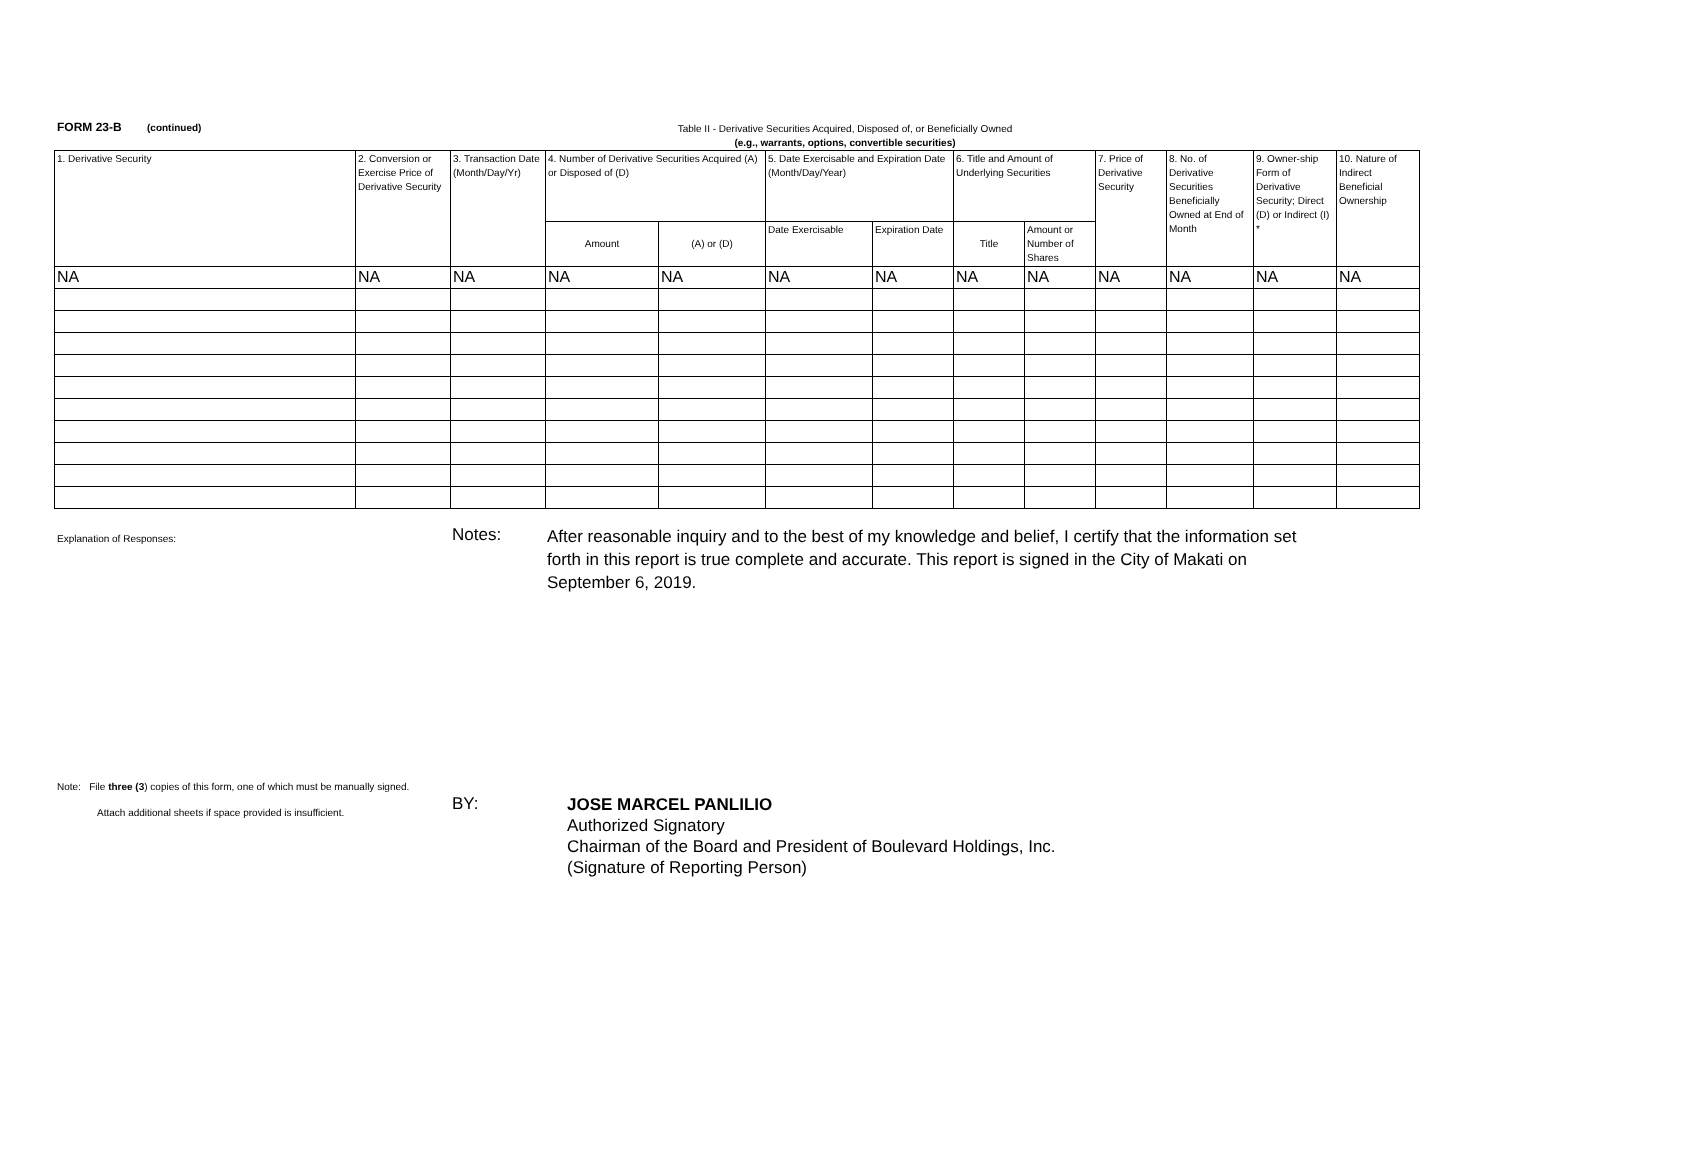FORM 23-B (continued)
Table II - Derivative Securities Acquired, Disposed of, or Beneficially Owned
(e.g., warrants, options, convertible securities)
| 1. Derivative Security | 2. Conversion or Exercise Price of Derivative Security | 3. Transaction Date (Month/Day/Yr) | 4. Number of Derivative Securities Acquired (A) or Disposed of (D) | | 5. Date Exercisable and Expiration Date (Month/Day/Year) | | 6. Title and Amount of Underlying Securities | | 7. Price of Derivative Security | 8. No. of Derivative Securities Beneficially Owned at End of Month | 9. Owner-ship Form of Derivative Security; Direct (D) or Indirect (I) * | 10. Nature of Indirect Beneficial Ownership |
| --- | --- | --- | --- | --- | --- | --- | --- | --- | --- | --- | --- | --- |
| | | | Amount | (A) or (D) | Date Exercisable | Expiration Date | Title | Amount or Number of Shares | | | | |
| NA | NA | NA | NA | NA | NA | NA | NA | NA | NA | NA | NA | NA |
Explanation of Responses:
Notes:
After reasonable inquiry and to the best of my knowledge and belief, I certify that the information set forth in this report is true complete and accurate. This report is signed in the City of Makati on September 6, 2019.
Note: File three (3) copies of this form, one of which must be manually signed.
Attach additional sheets if space provided is insufficient.
BY:
JOSE MARCEL PANLILIO
Authorized Signatory
Chairman of the Board and President of Boulevard Holdings, Inc.
(Signature of Reporting Person)